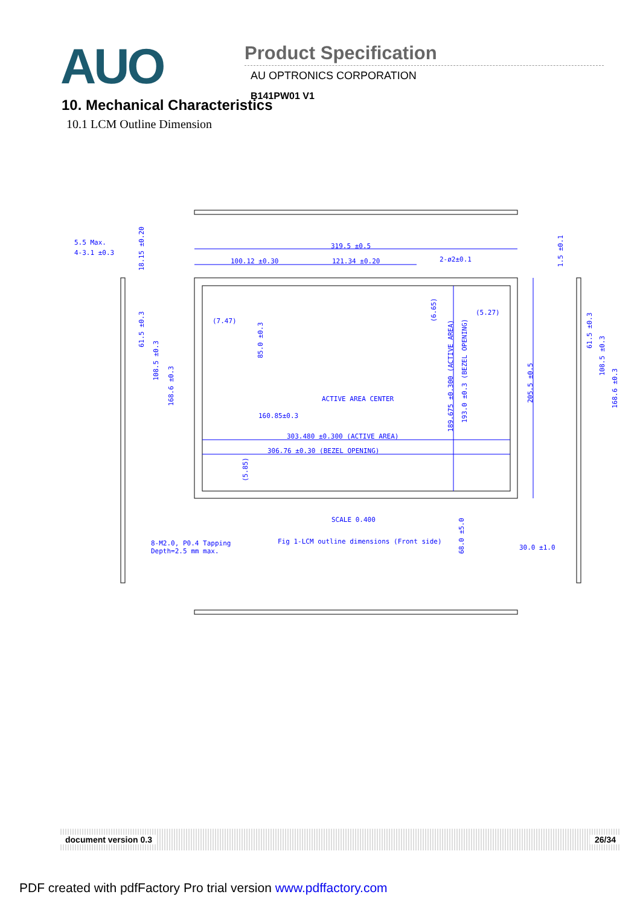AUO
Product Specification
AU OPTRONICS CORPORATION
B141PW01 V1
10. Mechanical Characteristics
10.1 LCM Outline Dimension
319.5 ±0.5
100.12 ±0.30
121.34 ±0.20
2-ø2±0.1
5.5 Max.
4-3.1 ±0.3
(7.47)
(5.27)
ACTIVE AREA CENTER
160.85±0.3
303.480 ±0.300 (ACTIVE AREA)
306.76 ±0.30 (BEZEL OPENING)
SCALE 0.400
Fig 1-LCM outline dimensions (Front side)
8-M2.0, P0.4 Tapping
Depth=2.5 mm max.
30.0 ±1.0
18.15 ±0.20
61.5 ±0.3
108.5 ±0.3
168.6 ±0.3
85.0 ±0.3
(5.85)
(6.65)
189.675 ±0.300 (ACTIVE AREA)
193.0 ±0.3 (BEZEL OPENING)
205.5 ±0.5
68.0 ±5.0
1.5 ±0.1
61.5 ±0.3
108.5 ±0.3
168.6 ±0.3
document version 0.3 26/34
PDF created with pdfFactory Pro trial version www.pdffactory.com